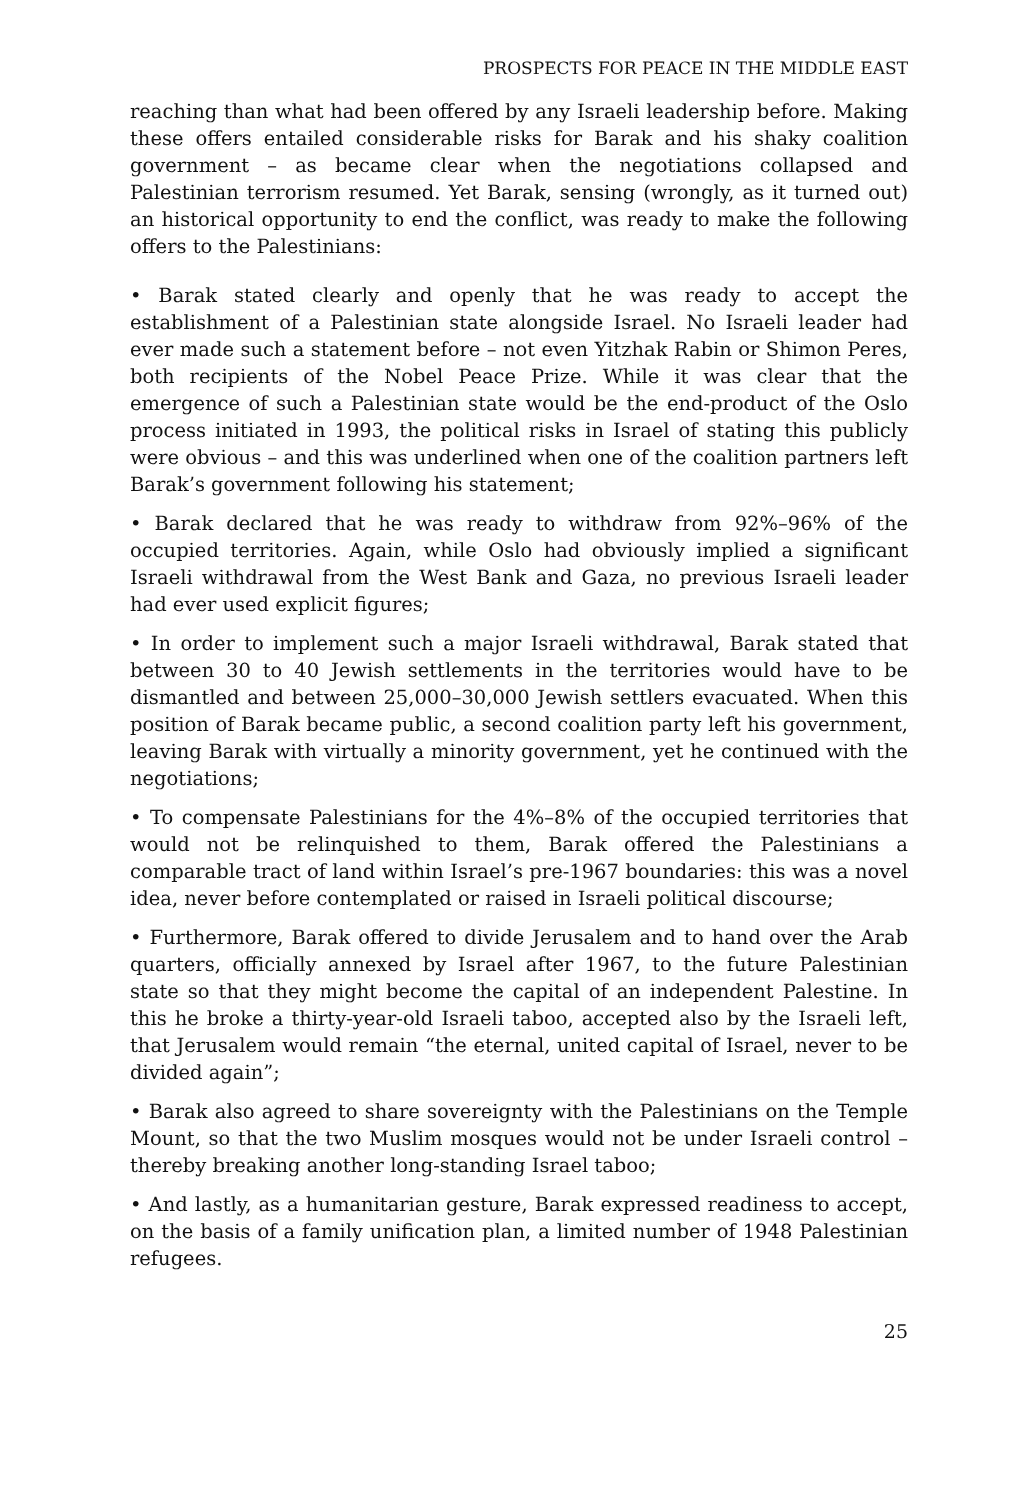PROSPECTS FOR PEACE IN THE MIDDLE EAST
reaching than what had been offered by any Israeli leadership before. Making these offers entailed considerable risks for Barak and his shaky coalition government – as became clear when the negotiations collapsed and Palestinian terrorism resumed. Yet Barak, sensing (wrongly, as it turned out) an historical opportunity to end the conflict, was ready to make the following offers to the Palestinians:
• Barak stated clearly and openly that he was ready to accept the establishment of a Palestinian state alongside Israel. No Israeli leader had ever made such a statement before – not even Yitzhak Rabin or Shimon Peres, both recipients of the Nobel Peace Prize. While it was clear that the emergence of such a Palestinian state would be the end-product of the Oslo process initiated in 1993, the political risks in Israel of stating this publicly were obvious – and this was underlined when one of the coalition partners left Barak’s government following his statement;
• Barak declared that he was ready to withdraw from 92%–96% of the occupied territories. Again, while Oslo had obviously implied a significant Israeli withdrawal from the West Bank and Gaza, no previous Israeli leader had ever used explicit figures;
• In order to implement such a major Israeli withdrawal, Barak stated that between 30 to 40 Jewish settlements in the territories would have to be dismantled and between 25,000–30,000 Jewish settlers evacuated. When this position of Barak became public, a second coalition party left his government, leaving Barak with virtually a minority government, yet he continued with the negotiations;
• To compensate Palestinians for the 4%–8% of the occupied territories that would not be relinquished to them, Barak offered the Palestinians a comparable tract of land within Israel’s pre-1967 boundaries: this was a novel idea, never before contemplated or raised in Israeli political discourse;
• Furthermore, Barak offered to divide Jerusalem and to hand over the Arab quarters, officially annexed by Israel after 1967, to the future Palestinian state so that they might become the capital of an independent Palestine. In this he broke a thirty-year-old Israeli taboo, accepted also by the Israeli left, that Jerusalem would remain “the eternal, united capital of Israel, never to be divided again”;
• Barak also agreed to share sovereignty with the Palestinians on the Temple Mount, so that the two Muslim mosques would not be under Israeli control – thereby breaking another long-standing Israel taboo;
• And lastly, as a humanitarian gesture, Barak expressed readiness to accept, on the basis of a family unification plan, a limited number of 1948 Palestinian refugees.
25